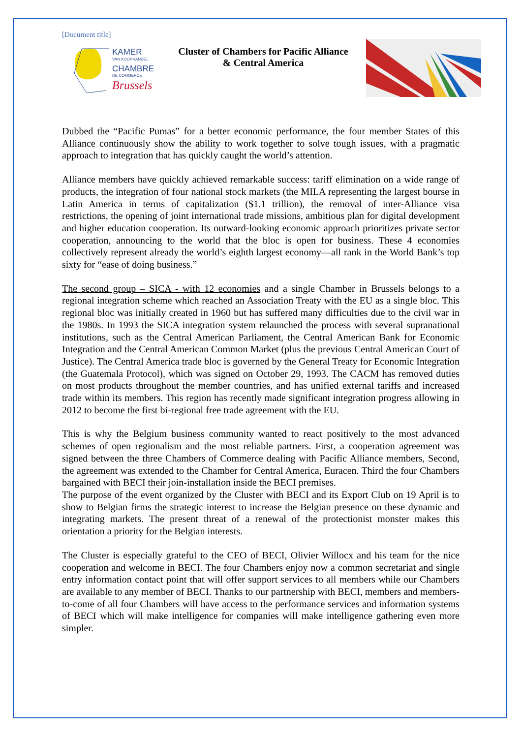[Document title]
KAMER
VAN KOOPHANDEL
CHAMBRE
DE COMMERCE
Brussels
Cluster of Chambers for Pacific Alliance
& Central America
Dubbed the “Pacific Pumas” for a better economic performance, the four member States of this Alliance continuously show the ability to work together to solve tough issues, with a pragmatic approach to integration that has quickly caught the world’s attention.
Alliance members have quickly achieved remarkable success: tariff elimination on a wide range of products, the integration of four national stock markets (the MILA representing the largest bourse in Latin America in terms of capitalization ($1.1 trillion), the removal of inter-Alliance visa restrictions, the opening of joint international trade missions, ambitious plan for digital development and higher education cooperation. Its outward-looking economic approach prioritizes private sector cooperation, announcing to the world that the bloc is open for business. These 4 economies collectively represent already the world’s eighth largest economy—all rank in the World Bank’s top sixty for “ease of doing business.”
The second group – SICA - with 12 economies and a single Chamber in Brussels belongs to a regional integration scheme which reached an Association Treaty with the EU as a single bloc. This regional bloc was initially created in 1960 but has suffered many difficulties due to the civil war in the 1980s. In 1993 the SICA integration system relaunched the process with several supranational institutions, such as the Central American Parliament, the Central American Bank for Economic Integration and the Central American Common Market (plus the previous Central American Court of Justice). The Central America trade bloc is governed by the General Treaty for Economic Integration (the Guatemala Protocol), which was signed on October 29, 1993. The CACM has removed duties on most products throughout the member countries, and has unified external tariffs and increased trade within its members. This region has recently made significant integration progress allowing in 2012 to become the first bi-regional free trade agreement with the EU.
This is why the Belgium business community wanted to react positively to the most advanced schemes of open regionalism and the most reliable partners. First, a cooperation agreement was signed between the three Chambers of Commerce dealing with Pacific Alliance members, Second, the agreement was extended to the Chamber for Central America, Euracen. Third the four Chambers bargained with BECI their join-installation inside the BECI premises.
The purpose of the event organized by the Cluster with BECI and its Export Club on 19 April is to show to Belgian firms the strategic interest to increase the Belgian presence on these dynamic and integrating markets. The present threat of a renewal of the protectionist monster makes this orientation a priority for the Belgian interests.
The Cluster is especially grateful to the CEO of BECI, Olivier Willocx and his team for the nice cooperation and welcome in BECI. The four Chambers enjoy now a common secretariat and single entry information contact point that will offer support services to all members while our Chambers are available to any member of BECI. Thanks to our partnership with BECI, members and members-to-come of all four Chambers will have access to the performance services and information systems of BECI which will make intelligence for companies will make intelligence gathering even more simpler.